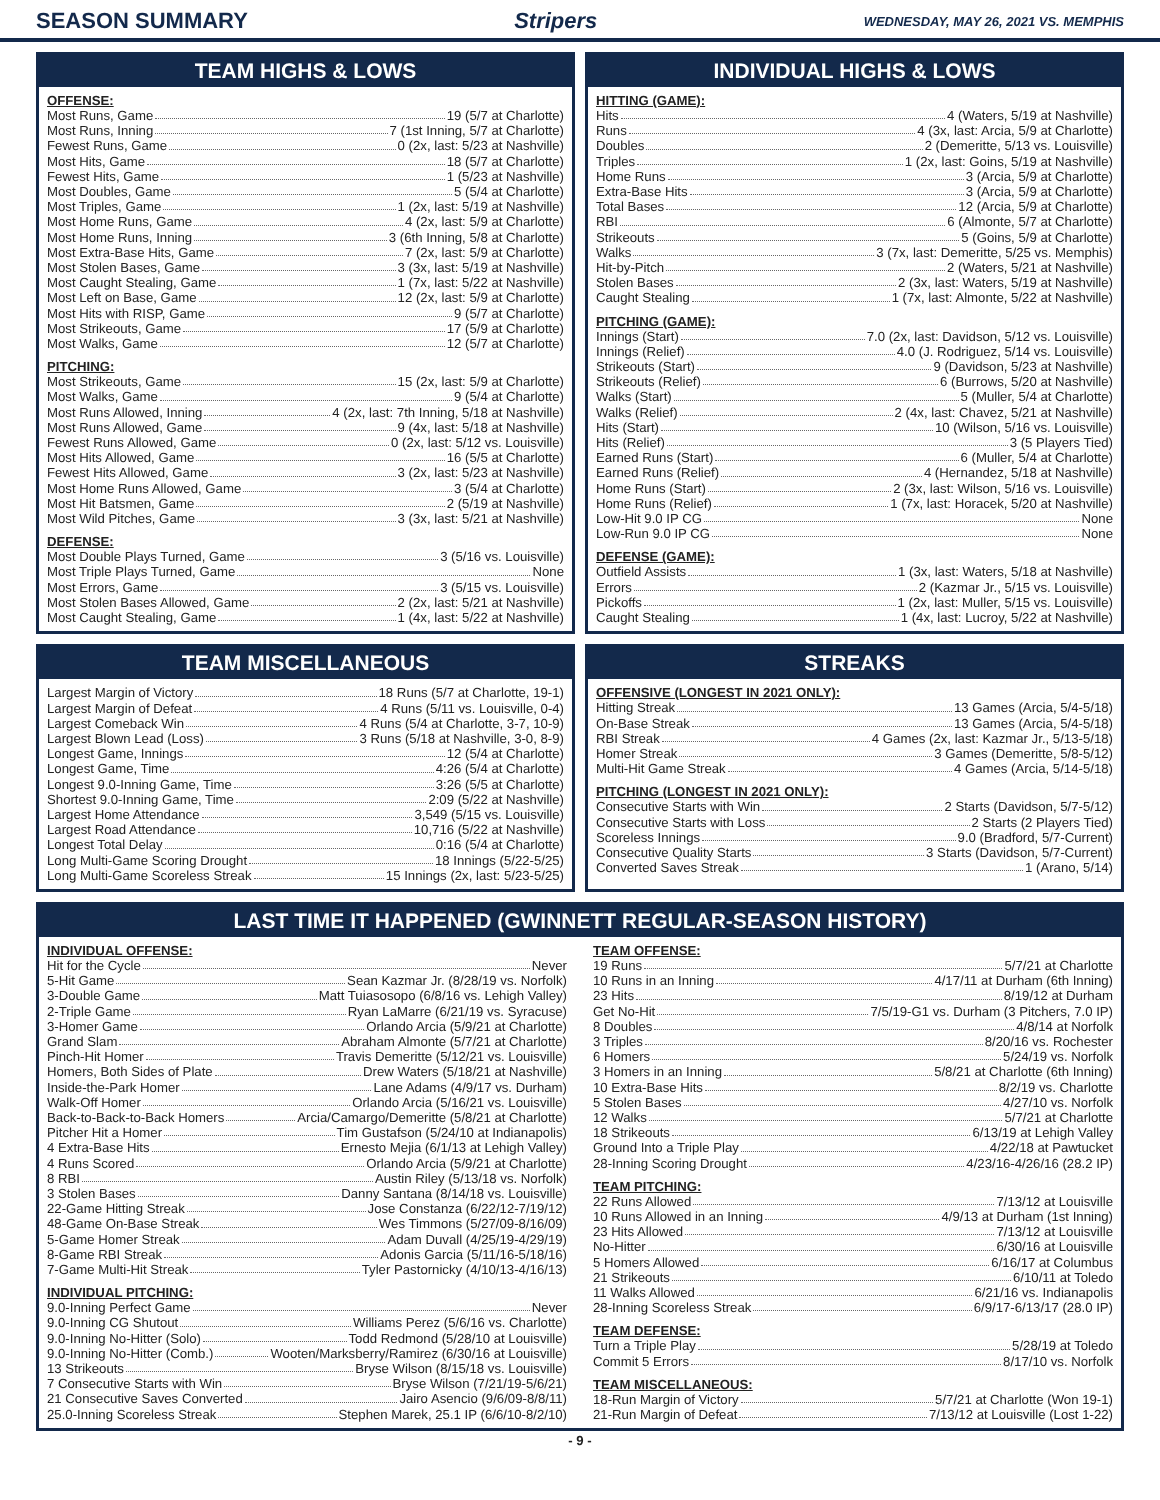SEASON SUMMARY Stripers WEDNESDAY, MAY 26, 2021 VS. MEMPHIS
TEAM HIGHS & LOWS
OFFENSE:
Most Runs, Game 19 (5/7 at Charlotte)
Most Runs, Inning 7 (1st Inning, 5/7 at Charlotte)
Fewest Runs, Game 0 (2x, last: 5/23 at Nashville)
Most Hits, Game 18 (5/7 at Charlotte)
Fewest Hits, Game 1 (5/23 at Nashville)
Most Doubles, Game 5 (5/4 at Charlotte)
Most Triples, Game 1 (2x, last: 5/19 at Nashville)
Most Home Runs, Game 4 (2x, last: 5/9 at Charlotte)
Most Home Runs, Inning 3 (6th Inning, 5/8 at Charlotte)
Most Extra-Base Hits, Game 7 (2x, last: 5/9 at Charlotte)
Most Stolen Bases, Game 3 (3x, last: 5/19 at Nashville)
Most Caught Stealing, Game 1 (7x, last: 5/22 at Nashville)
Most Left on Base, Game 12 (2x, last: 5/9 at Charlotte)
Most Hits with RISP, Game 9 (5/7 at Charlotte)
Most Strikeouts, Game 17 (5/9 at Charlotte)
Most Walks, Game 12 (5/7 at Charlotte)
PITCHING:
Most Strikeouts, Game 15 (2x, last: 5/9 at Charlotte)
Most Walks, Game 9 (5/4 at Charlotte)
Most Runs Allowed, Inning 4 (2x, last: 7th Inning, 5/18 at Nashville)
Most Runs Allowed, Game 9 (4x, last: 5/18 at Nashville)
Fewest Runs Allowed, Game 0 (2x, last: 5/12 vs. Louisville)
Most Hits Allowed, Game 16 (5/5 at Charlotte)
Fewest Hits Allowed, Game 3 (2x, last: 5/23 at Nashville)
Most Home Runs Allowed, Game 3 (5/4 at Charlotte)
Most Hit Batsmen, Game 2 (5/19 at Nashville)
Most Wild Pitches, Game 3 (3x, last: 5/21 at Nashville)
DEFENSE:
Most Double Plays Turned, Game 3 (5/16 vs. Louisville)
Most Triple Plays Turned, Game None
Most Errors, Game 3 (5/15 vs. Louisville)
Most Stolen Bases Allowed, Game 2 (2x, last: 5/21 at Nashville)
Most Caught Stealing, Game 1 (4x, last: 5/22 at Nashville)
INDIVIDUAL HIGHS & LOWS
HITTING (GAME):
Hits 4 (Waters, 5/19 at Nashville)
Runs 4 (3x, last: Arcia, 5/9 at Charlotte)
Doubles 2 (Demeritte, 5/13 vs. Louisville)
Triples 1 (2x, last: Goins, 5/19 at Nashville)
Home Runs 3 (Arcia, 5/9 at Charlotte)
Extra-Base Hits 3 (Arcia, 5/9 at Charlotte)
Total Bases 12 (Arcia, 5/9 at Charlotte)
RBI 6 (Almonte, 5/7 at Charlotte)
Strikeouts 5 (Goins, 5/9 at Charlotte)
Walks 3 (7x, last: Demeritte, 5/25 vs. Memphis)
Hit-by-Pitch 2 (Waters, 5/21 at Nashville)
Stolen Bases 2 (3x, last: Waters, 5/19 at Nashville)
Caught Stealing 1 (7x, last: Almonte, 5/22 at Nashville)
PITCHING (GAME):
Innings (Start) 7.0 (2x, last: Davidson, 5/12 vs. Louisville)
Innings (Relief) 4.0 (J. Rodriguez, 5/14 vs. Louisville)
Strikeouts (Start) 9 (Davidson, 5/23 at Nashville)
Strikeouts (Relief) 6 (Burrows, 5/20 at Nashville)
Walks (Start) 5 (Muller, 5/4 at Charlotte)
Walks (Relief) 2 (4x, last: Chavez, 5/21 at Nashville)
Hits (Start) 10 (Wilson, 5/16 vs. Louisville)
Hits (Relief) 3 (5 Players Tied)
Earned Runs (Start) 6 (Muller, 5/4 at Charlotte)
Earned Runs (Relief) 4 (Hernandez, 5/18 at Nashville)
Home Runs (Start) 2 (3x, last: Wilson, 5/16 vs. Louisville)
Home Runs (Relief) 1 (7x, last: Horacek, 5/20 at Nashville)
Low-Hit 9.0 IP CG None
Low-Run 9.0 IP CG None
DEFENSE (GAME):
Outfield Assists 1 (3x, last: Waters, 5/18 at Nashville)
Errors 2 (Kazmar Jr., 5/15 vs. Louisville)
Pickoffs 1 (2x, last: Muller, 5/15 vs. Louisville)
Caught Stealing 1 (4x, last: Lucroy, 5/22 at Nashville)
TEAM MISCELLANEOUS
Largest Margin of Victory 18 Runs (5/7 at Charlotte, 19-1)
Largest Margin of Defeat 4 Runs (5/11 vs. Louisville, 0-4)
Largest Comeback Win 4 Runs (5/4 at Charlotte, 3-7, 10-9)
Largest Blown Lead (Loss) 3 Runs (5/18 at Nashville, 3-0, 8-9)
Longest Game, Innings 12 (5/4 at Charlotte)
Longest Game, Time 4:26 (5/4 at Charlotte)
Longest 9.0-Inning Game, Time 3:26 (5/5 at Charlotte)
Shortest 9.0-Inning Game, Time 2:09 (5/22 at Nashville)
Largest Home Attendance 3,549 (5/15 vs. Louisville)
Largest Road Attendance 10,716 (5/22 at Nashville)
Longest Total Delay 0:16 (5/4 at Charlotte)
Long Multi-Game Scoring Drought 18 Innings (5/22-5/25)
Long Multi-Game Scoreless Streak 15 Innings (2x, last: 5/23-5/25)
STREAKS
OFFENSIVE (LONGEST IN 2021 ONLY):
Hitting Streak 13 Games (Arcia, 5/4-5/18)
On-Base Streak 13 Games (Arcia, 5/4-5/18)
RBI Streak 4 Games (2x, last: Kazmar Jr., 5/13-5/18)
Homer Streak 3 Games (Demeritte, 5/8-5/12)
Multi-Hit Game Streak 4 Games (Arcia, 5/14-5/18)
PITCHING (LONGEST IN 2021 ONLY):
Consecutive Starts with Win 2 Starts (Davidson, 5/7-5/12)
Consecutive Starts with Loss 2 Starts (2 Players Tied)
Scoreless Innings 9.0 (Bradford, 5/7-Current)
Consecutive Quality Starts 3 Starts (Davidson, 5/7-Current)
Converted Saves Streak 1 (Arano, 5/14)
LAST TIME IT HAPPENED (GWINNETT REGULAR-SEASON HISTORY)
INDIVIDUAL OFFENSE:
Hit for the Cycle Never
5-Hit Game Sean Kazmar Jr. (8/28/19 vs. Norfolk)
3-Double Game Matt Tuiasosopo (6/8/16 vs. Lehigh Valley)
2-Triple Game Ryan LaMarre (6/21/19 vs. Syracuse)
3-Homer Game Orlando Arcia (5/9/21 at Charlotte)
Grand Slam Abraham Almonte (5/7/21 at Charlotte)
Pinch-Hit Homer Travis Demeritte (5/12/21 vs. Louisville)
Homers, Both Sides of Plate Drew Waters (5/18/21 at Nashville)
Inside-the-Park Homer Lane Adams (4/9/17 vs. Durham)
Walk-Off Homer Orlando Arcia (5/16/21 vs. Louisville)
Back-to-Back-to-Back Homers Arcia/Camargo/Demeritte (5/8/21 at Charlotte)
Pitcher Hit a Homer Tim Gustafson (5/24/10 at Indianapolis)
4 Extra-Base Hits Ernesto Mejia (6/1/13 at Lehigh Valley)
4 Runs Scored Orlando Arcia (5/9/21 at Charlotte)
8 RBI Austin Riley (5/13/18 vs. Norfolk)
3 Stolen Bases Danny Santana (8/14/18 vs. Louisville)
22-Game Hitting Streak Jose Constanza (6/22/12-7/19/12)
48-Game On-Base Streak Wes Timmons (5/27/09-8/16/09)
5-Game Homer Streak Adam Duvall (4/25/19-4/29/19)
8-Game RBI Streak Adonis Garcia (5/11/16-5/18/16)
7-Game Multi-Hit Streak Tyler Pastornicky (4/10/13-4/16/13)
INDIVIDUAL PITCHING:
9.0-Inning Perfect Game Never
9.0-Inning CG Shutout Williams Perez (5/6/16 vs. Charlotte)
9.0-Inning No-Hitter (Solo) Todd Redmond (5/28/10 at Louisville)
9.0-Inning No-Hitter (Comb.) Wooten/Marksberry/Ramirez (6/30/16 at Louisville)
13 Strikeouts Bryse Wilson (8/15/18 vs. Louisville)
7 Consecutive Starts with Win Bryse Wilson (7/21/19-5/6/21)
21 Consecutive Saves Converted Jairo Asencio (9/6/09-8/8/11)
25.0-Inning Scoreless Streak Stephen Marek, 25.1 IP (6/6/10-8/2/10)
TEAM OFFENSE:
19 Runs 5/7/21 at Charlotte
10 Runs in an Inning 4/17/11 at Durham (6th Inning)
23 Hits 8/19/12 at Durham
Get No-Hit 7/5/19-G1 vs. Durham (3 Pitchers, 7.0 IP)
8 Doubles 4/8/14 at Norfolk
3 Triples 8/20/16 vs. Rochester
6 Homers 5/24/19 vs. Norfolk
3 Homers in an Inning 5/8/21 at Charlotte (6th Inning)
10 Extra-Base Hits 8/2/19 vs. Charlotte
5 Stolen Bases 4/27/10 vs. Norfolk
12 Walks 5/7/21 at Charlotte
18 Strikeouts 6/13/19 at Lehigh Valley
Ground Into a Triple Play 4/22/18 at Pawtucket
28-Inning Scoring Drought 4/23/16-4/26/16 (28.2 IP)
TEAM PITCHING:
22 Runs Allowed 7/13/12 at Louisville
10 Runs Allowed in an Inning 4/9/13 at Durham (1st Inning)
23 Hits Allowed 7/13/12 at Louisville
No-Hitter 6/30/16 at Louisville
5 Homers Allowed 6/16/17 at Columbus
21 Strikeouts 6/10/11 at Toledo
11 Walks Allowed 6/21/16 vs. Indianapolis
28-Inning Scoreless Streak 6/9/17-6/13/17 (28.0 IP)
TEAM DEFENSE:
Turn a Triple Play 5/28/19 at Toledo
Commit 5 Errors 8/17/10 vs. Norfolk
TEAM MISCELLANEOUS:
18-Run Margin of Victory 5/7/21 at Charlotte (Won 19-1)
21-Run Margin of Defeat 7/13/12 at Louisville (Lost 1-22)
- 9 -